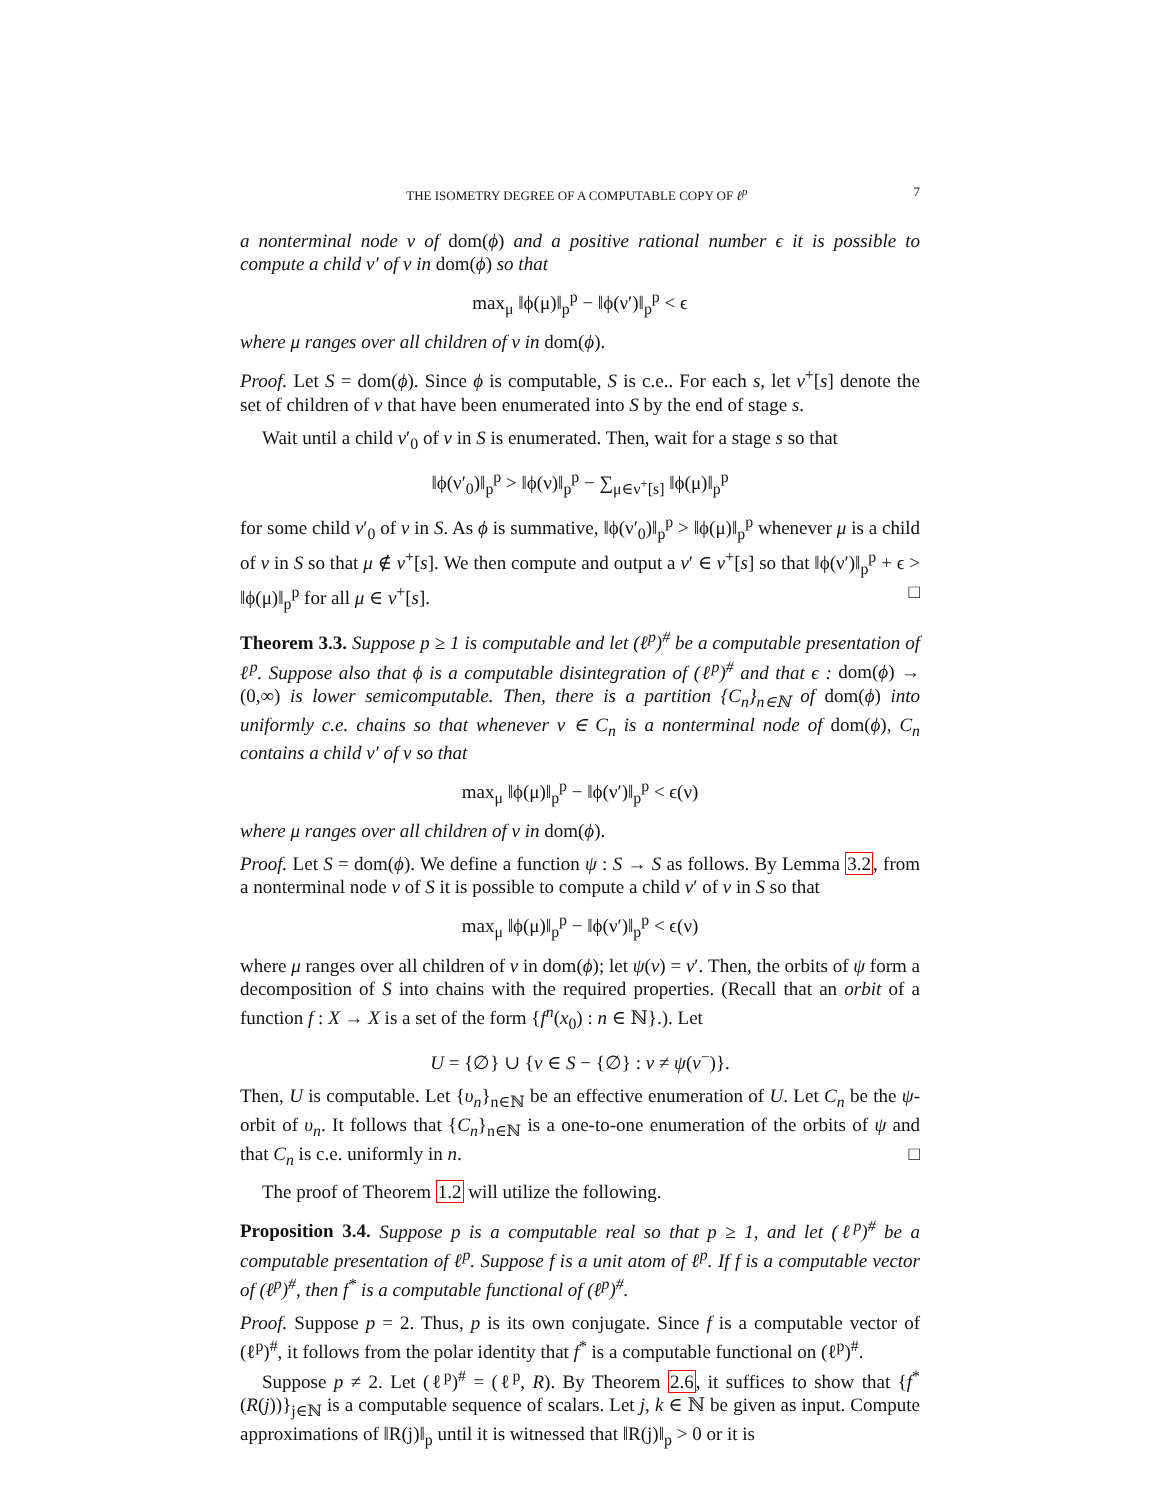THE ISOMETRY DEGREE OF A COMPUTABLE COPY OF ℓ<sup>p</sup> 7
a nonterminal node ν of dom(ϕ) and a positive rational number ϵ it is possible to compute a child ν′ of ν in dom(ϕ) so that
max<sub>μ</sub> ‖ϕ(μ)‖<sub>p</sub><sup>p</sup> − ‖ϕ(ν′)‖<sub>p</sub><sup>p</sup> < ϵ
where μ ranges over all children of ν in dom(ϕ).
Proof. Let S = dom(ϕ). Since ϕ is computable, S is c.e.. For each s, let ν<sup>+</sup>[s] denote the set of children of ν that have been enumerated into S by the end of stage s.
Wait until a child ν′<sub>0</sub> of ν in S is enumerated. Then, wait for a stage s so that
‖ϕ(ν′<sub>0</sub>)‖<sub>p</sub><sup>p</sup> > ‖ϕ(ν)‖<sub>p</sub><sup>p</sup> − ∑<sub>μ∈ν<sup>+</sup>[s]</sub> ‖ϕ(μ)‖<sub>p</sub><sup>p</sup>
for some child ν′<sub>0</sub> of ν in S. As ϕ is summative, ‖ϕ(ν′<sub>0</sub>)‖<sub>p</sub><sup>p</sup> > ‖ϕ(μ)‖<sub>p</sub><sup>p</sup> whenever μ is a child of ν in S so that μ ∉ ν<sup>+</sup>[s]. We then compute and output a ν′ ∈ ν<sup>+</sup>[s] so that ‖ϕ(ν′)‖<sub>p</sub><sup>p</sup> + ϵ > ‖ϕ(μ)‖<sub>p</sub><sup>p</sup> for all μ ∈ ν<sup>+</sup>[s]. □
Theorem 3.3. Suppose p ≥ 1 is computable and let (ℓ<sup>p</sup>)<sup>#</sup> be a computable presentation of ℓ<sup>p</sup>. Suppose also that ϕ is a computable disintegration of (ℓ<sup>p</sup>)<sup>#</sup> and that ϵ : dom(ϕ) → (0,∞) is lower semicomputable. Then, there is a partition {C<sub>n</sub>}<sub>n∈ℕ</sub> of dom(ϕ) into uniformly c.e. chains so that whenever ν ∈ C<sub>n</sub> is a nonterminal node of dom(ϕ), C<sub>n</sub> contains a child ν′ of ν so that
max<sub>μ</sub> ‖ϕ(μ)‖<sub>p</sub><sup>p</sup> − ‖ϕ(ν′)‖<sub>p</sub><sup>p</sup> < ϵ(ν)
where μ ranges over all children of ν in dom(ϕ).
Proof. Let S = dom(ϕ). We define a function ψ : S → S as follows. By Lemma 3.2, from a nonterminal node ν of S it is possible to compute a child ν′ of ν in S so that
max<sub>μ</sub> ‖ϕ(μ)‖<sub>p</sub><sup>p</sup> − ‖ϕ(ν′)‖<sub>p</sub><sup>p</sup> < ϵ(ν)
where μ ranges over all children of ν in dom(ϕ); let ψ(ν) = ν′. Then, the orbits of ψ form a decomposition of S into chains with the required properties. (Recall that an orbit of a function f : X → X is a set of the form {f<sup>n</sup>(x<sub>0</sub>) : n ∈ ℕ}.). Let
U = {∅} ∪ {ν ∈ S − {∅} : ν ≠ ψ(ν<sup>−</sup>)}.
Then, U is computable. Let {υ<sub>n</sub>}<sub>n∈ℕ</sub> be an effective enumeration of U. Let C<sub>n</sub> be the ψ-orbit of υ<sub>n</sub>. It follows that {C<sub>n</sub>}<sub>n∈ℕ</sub> is a one-to-one enumeration of the orbits of ψ and that C<sub>n</sub> is c.e. uniformly in n. □
The proof of Theorem 1.2 will utilize the following.
Proposition 3.4. Suppose p is a computable real so that p ≥ 1, and let (ℓ<sup>p</sup>)<sup>#</sup> be a computable presentation of ℓ<sup>p</sup>. Suppose f is a unit atom of ℓ<sup>p</sup>. If f is a computable vector of (ℓ<sup>p</sup>)<sup>#</sup>, then f<sup>*</sup> is a computable functional of (ℓ<sup>p</sup>)<sup>#</sup>.
Proof. Suppose p = 2. Thus, p is its own conjugate. Since f is a computable vector of (ℓ<sup>p</sup>)<sup>#</sup>, it follows from the polar identity that f<sup>*</sup> is a computable functional on (ℓ<sup>p</sup>)<sup>#</sup>.
Suppose p ≠ 2. Let (ℓ<sup>p</sup>)<sup>#</sup> = (ℓ<sup>p</sup>, R). By Theorem 2.6, it suffices to show that {f<sup>*</sup>(R(j))}<sub>j∈ℕ</sub> is a computable sequence of scalars. Let j, k ∈ ℕ be given as input. Compute approximations of ‖R(j)‖<sub>p</sub> until it is witnessed that ‖R(j)‖<sub>p</sub> > 0 or it is